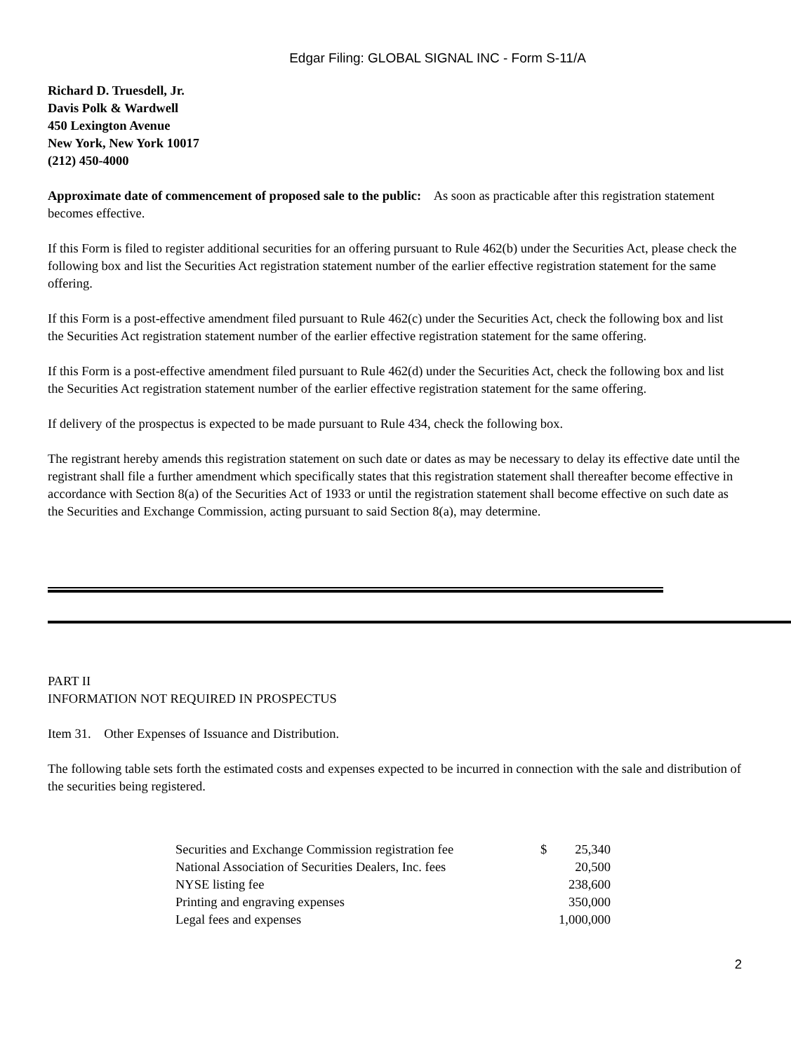Edgar Filing: GLOBAL SIGNAL INC - Form S-11/A
Richard D. Truesdell, Jr.
Davis Polk & Wardwell
450 Lexington Avenue
New York, New York 10017
(212) 450-4000
Approximate date of commencement of proposed sale to the public: As soon as practicable after this registration statement becomes effective.
If this Form is filed to register additional securities for an offering pursuant to Rule 462(b) under the Securities Act, please check the following box and list the Securities Act registration statement number of the earlier effective registration statement for the same offering.
If this Form is a post-effective amendment filed pursuant to Rule 462(c) under the Securities Act, check the following box and list the Securities Act registration statement number of the earlier effective registration statement for the same offering.
If this Form is a post-effective amendment filed pursuant to Rule 462(d) under the Securities Act, check the following box and list the Securities Act registration statement number of the earlier effective registration statement for the same offering.
If delivery of the prospectus is expected to be made pursuant to Rule 434, check the following box.
The registrant hereby amends this registration statement on such date or dates as may be necessary to delay its effective date until the registrant shall file a further amendment which specifically states that this registration statement shall thereafter become effective in accordance with Section 8(a) of the Securities Act of 1933 or until the registration statement shall become effective on such date as the Securities and Exchange Commission, acting pursuant to said Section 8(a), may determine.
PART II
INFORMATION NOT REQUIRED IN PROSPECTUS
Item 31. Other Expenses of Issuance and Distribution.
The following table sets forth the estimated costs and expenses expected to be incurred in connection with the sale and distribution of the securities being registered.
| Securities and Exchange Commission registration fee | $ | 25,340 |
| National Association of Securities Dealers, Inc. fees | | 20,500 |
| NYSE listing fee | | 238,600 |
| Printing and engraving expenses | | 350,000 |
| Legal fees and expenses | | 1,000,000 |
2